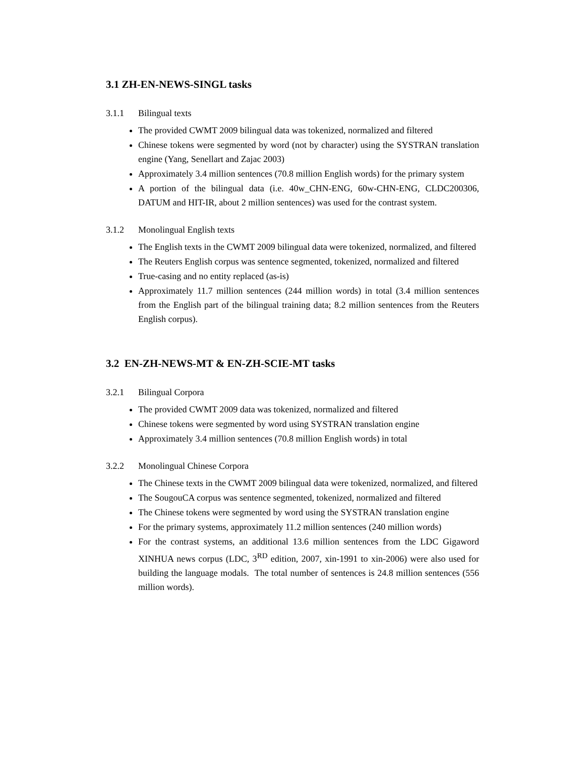3.1 ZH-EN-NEWS-SINGL tasks
3.1.1 Bilingual texts
The provided CWMT 2009 bilingual data was tokenized, normalized and filtered
Chinese tokens were segmented by word (not by character) using the SYSTRAN translation engine (Yang, Senellart and Zajac 2003)
Approximately 3.4 million sentences (70.8 million English words) for the primary system
A portion of the bilingual data (i.e. 40w_CHN-ENG, 60w-CHN-ENG, CLDC200306, DATUM and HIT-IR, about 2 million sentences) was used for the contrast system.
3.1.2 Monolingual English texts
The English texts in the CWMT 2009 bilingual data were tokenized, normalized, and filtered
The Reuters English corpus was sentence segmented, tokenized, normalized and filtered
True-casing and no entity replaced (as-is)
Approximately 11.7 million sentences (244 million words) in total (3.4 million sentences from the English part of the bilingual training data; 8.2 million sentences from the Reuters English corpus).
3.2 EN-ZH-NEWS-MT & EN-ZH-SCIE-MT tasks
3.2.1 Bilingual Corpora
The provided CWMT 2009 data was tokenized, normalized and filtered
Chinese tokens were segmented by word using SYSTRAN translation engine
Approximately 3.4 million sentences (70.8 million English words) in total
3.2.2 Monolingual Chinese Corpora
The Chinese texts in the CWMT 2009 bilingual data were tokenized, normalized, and filtered
The SougouCA corpus was sentence segmented, tokenized, normalized and filtered
The Chinese tokens were segmented by word using the SYSTRAN translation engine
For the primary systems, approximately 11.2 million sentences (240 million words)
For the contrast systems, an additional 13.6 million sentences from the LDC Gigaword XINHUA news corpus (LDC, 3<sup>RD</sup> edition, 2007, xin-1991 to xin-2006) were also used for building the language modals. The total number of sentences is 24.8 million sentences (556 million words).